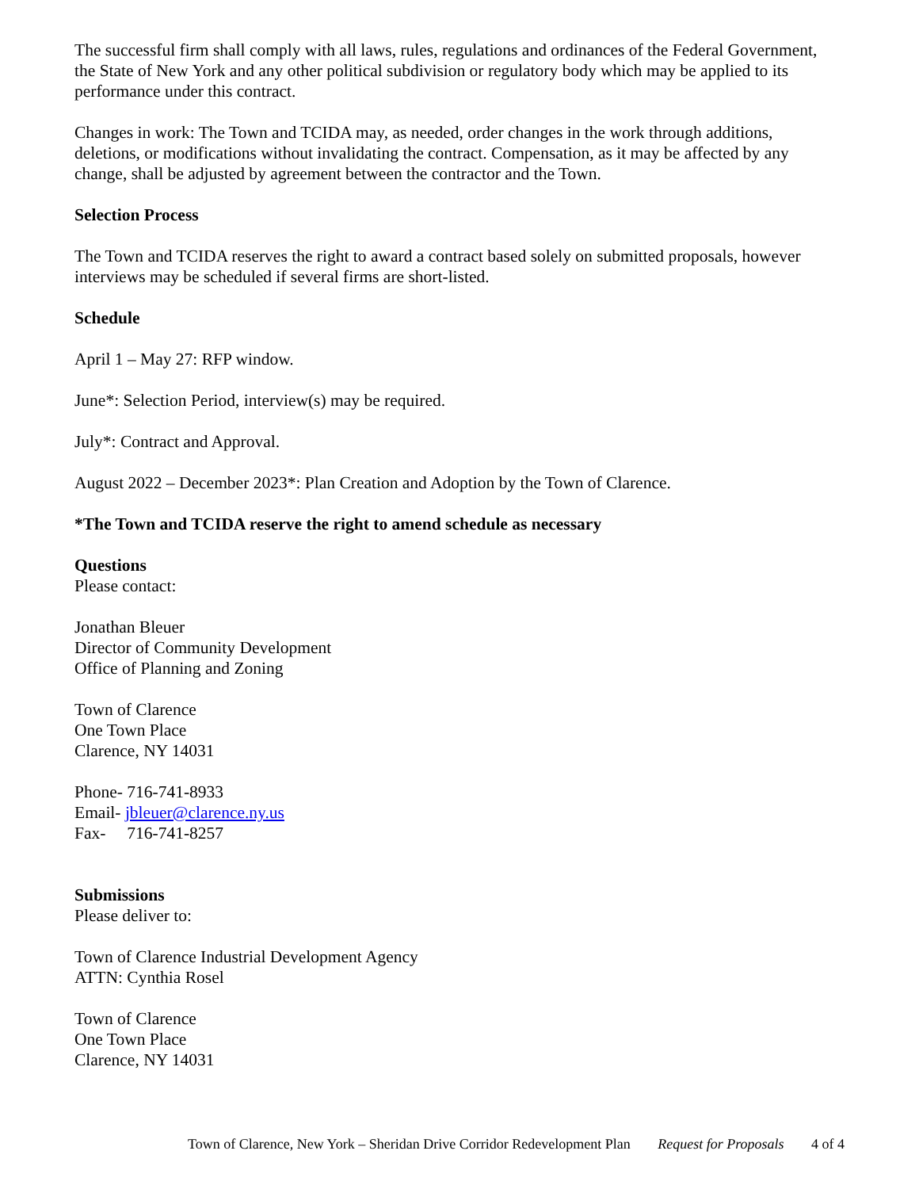The successful firm shall comply with all laws, rules, regulations and ordinances of the Federal Government, the State of New York and any other political subdivision or regulatory body which may be applied to its performance under this contract.
Changes in work: The Town and TCIDA may, as needed, order changes in the work through additions, deletions, or modifications without invalidating the contract. Compensation, as it may be affected by any change, shall be adjusted by agreement between the contractor and the Town.
Selection Process
The Town and TCIDA reserves the right to award a contract based solely on submitted proposals, however interviews may be scheduled if several firms are short-listed.
Schedule
April 1 – May 27: RFP window.
June*: Selection Period, interview(s) may be required.
July*: Contract and Approval.
August 2022 – December 2023*: Plan Creation and Adoption by the Town of Clarence.
*The Town and TCIDA reserve the right to amend schedule as necessary
Questions
Please contact:
Jonathan Bleuer
Director of Community Development
Office of Planning and Zoning
Town of Clarence
One Town Place
Clarence, NY 14031
Phone- 716-741-8933
Email- jbleuer@clarence.ny.us
Fax- 716-741-8257
Submissions
Please deliver to:
Town of Clarence Industrial Development Agency
ATTN: Cynthia Rosel
Town of Clarence
One Town Place
Clarence, NY 14031
Town of Clarence, New York – Sheridan Drive Corridor Redevelopment Plan Request for Proposals 4 of 4